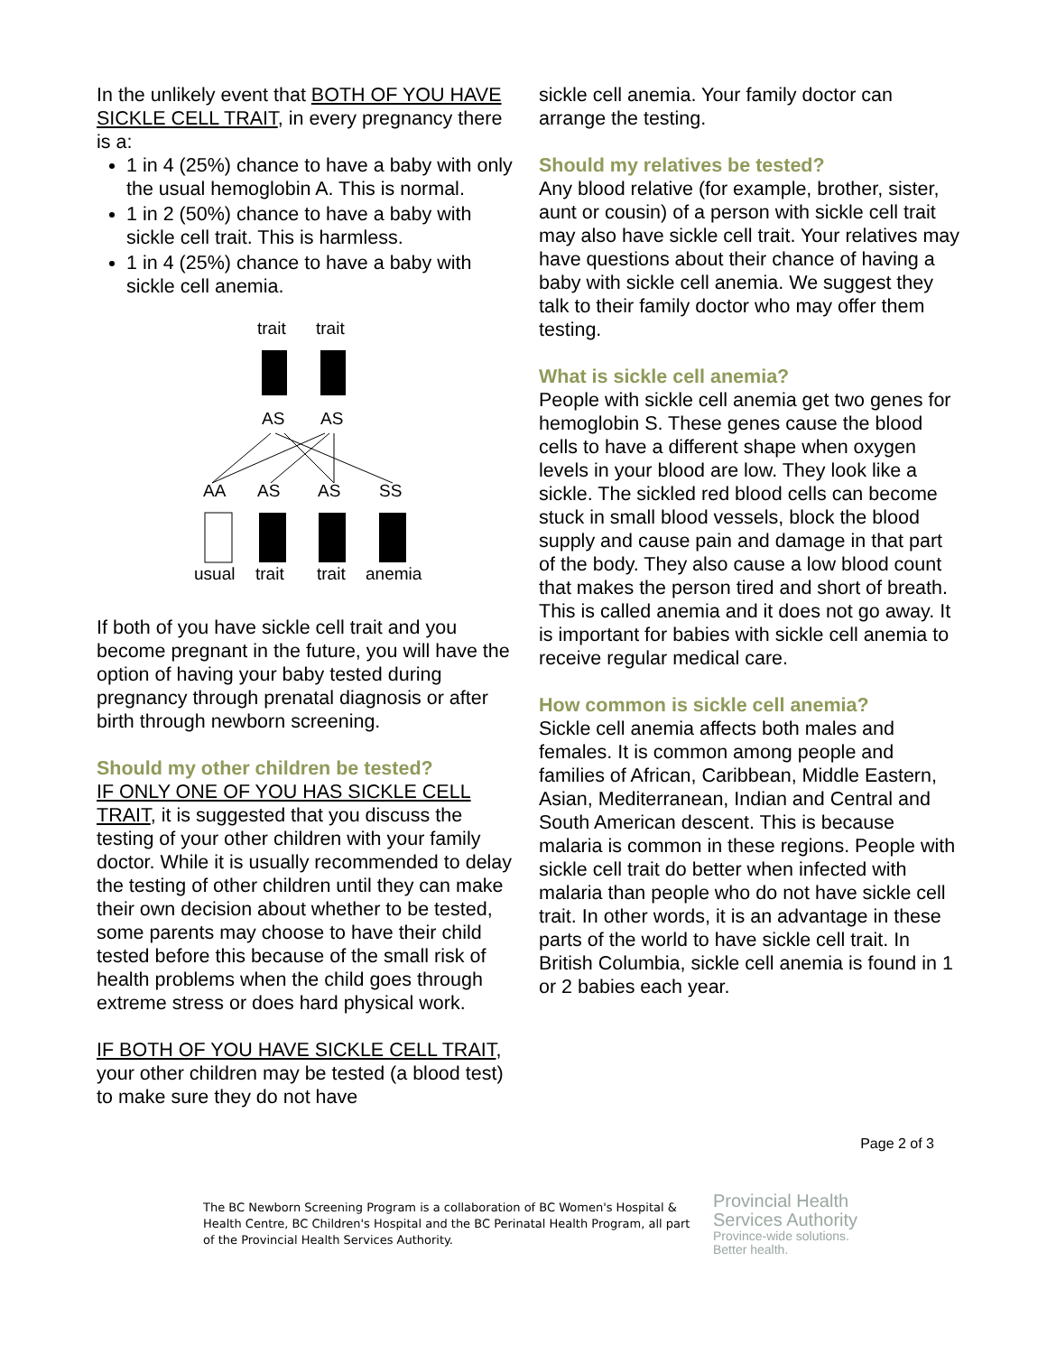In the unlikely event that BOTH OF YOU HAVE SICKLE CELL TRAIT, in every pregnancy there is a:
1 in 4 (25%) chance to have a baby with only the usual hemoglobin A. This is normal.
1 in 2 (50%) chance to have a baby with sickle cell trait. This is harmless.
1 in 4 (25%) chance to have a baby with sickle cell anemia.
trait
trait
AS
AS
AA
AS
AS
SS
usual
trait
trait
anemia
If both of you have sickle cell trait and you become pregnant in the future, you will have the option of having your baby tested during pregnancy through prenatal diagnosis or after birth through newborn screening.
Should my other children be tested?
IF ONLY ONE OF YOU HAS SICKLE CELL TRAIT, it is suggested that you discuss the testing of your other children with your family doctor. While it is usually recommended to delay the testing of other children until they can make their own decision about whether to be tested, some parents may choose to have their child tested before this because of the small risk of health problems when the child goes through extreme stress or does hard physical work.
IF BOTH OF YOU HAVE SICKLE CELL TRAIT, your other children may be tested (a blood test) to make sure they do not have
sickle cell anemia. Your family doctor can arrange the testing.
Should my relatives be tested?
Any blood relative (for example, brother, sister, aunt or cousin) of a person with sickle cell trait may also have sickle cell trait. Your relatives may have questions about their chance of having a baby with sickle cell anemia. We suggest they talk to their family doctor who may offer them testing.
What is sickle cell anemia?
People with sickle cell anemia get two genes for hemoglobin S. These genes cause the blood cells to have a different shape when oxygen levels in your blood are low. They look like a sickle. The sickled red blood cells can become stuck in small blood vessels, block the blood supply and cause pain and damage in that part of the body. They also cause a low blood count that makes the person tired and short of breath. This is called anemia and it does not go away. It is important for babies with sickle cell anemia to receive regular medical care.
How common is sickle cell anemia?
Sickle cell anemia affects both males and females. It is common among people and families of African, Caribbean, Middle Eastern, Asian, Mediterranean, Indian and Central and South American descent. This is because malaria is common in these regions. People with sickle cell trait do better when infected with malaria than people who do not have sickle cell trait. In other words, it is an advantage in these parts of the world to have sickle cell trait. In British Columbia, sickle cell anemia is found in 1 or 2 babies each year.
Page 2 of 3
The BC Newborn Screening Program is a collaboration of BC Women's Hospital & Health Centre, BC Children's Hospital and the BC Perinatal Health Program, all part of the Provincial Health Services Authority.
Provincial Health
Services Authority
Province-wide solutions.
Better health.